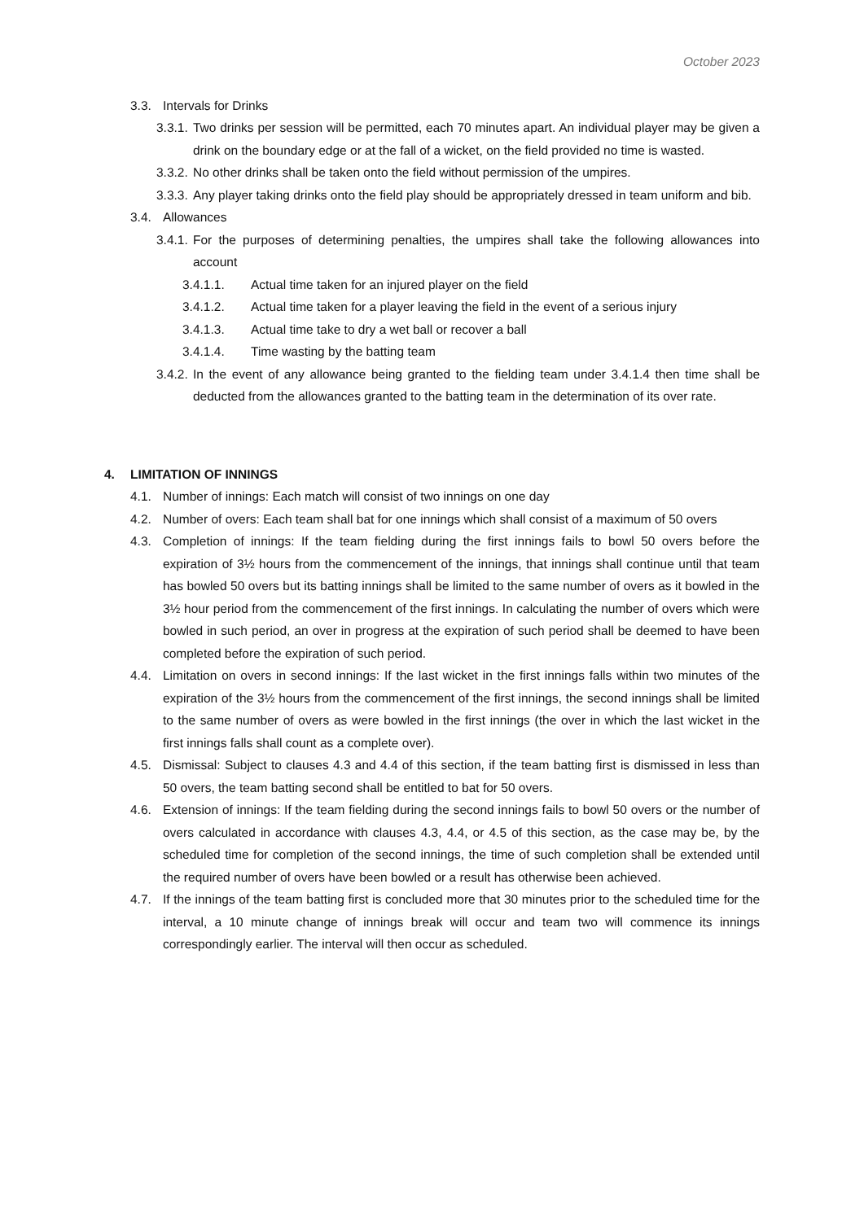October 2023
3.3. Intervals for Drinks
3.3.1. Two drinks per session will be permitted, each 70 minutes apart. An individual player may be given a drink on the boundary edge or at the fall of a wicket, on the field provided no time is wasted.
3.3.2. No other drinks shall be taken onto the field without permission of the umpires.
3.3.3. Any player taking drinks onto the field play should be appropriately dressed in team uniform and bib.
3.4. Allowances
3.4.1. For the purposes of determining penalties, the umpires shall take the following allowances into account
3.4.1.1. Actual time taken for an injured player on the field
3.4.1.2. Actual time taken for a player leaving the field in the event of a serious injury
3.4.1.3. Actual time take to dry a wet ball or recover a ball
3.4.1.4. Time wasting by the batting team
3.4.2. In the event of any allowance being granted to the fielding team under 3.4.1.4 then time shall be deducted from the allowances granted to the batting team in the determination of its over rate.
4. LIMITATION OF INNINGS
4.1. Number of innings: Each match will consist of two innings on one day
4.2. Number of overs: Each team shall bat for one innings which shall consist of a maximum of 50 overs
4.3. Completion of innings: If the team fielding during the first innings fails to bowl 50 overs before the expiration of 3½ hours from the commencement of the innings, that innings shall continue until that team has bowled 50 overs but its batting innings shall be limited to the same number of overs as it bowled in the 3½ hour period from the commencement of the first innings. In calculating the number of overs which were bowled in such period, an over in progress at the expiration of such period shall be deemed to have been completed before the expiration of such period.
4.4. Limitation on overs in second innings: If the last wicket in the first innings falls within two minutes of the expiration of the 3½ hours from the commencement of the first innings, the second innings shall be limited to the same number of overs as were bowled in the first innings (the over in which the last wicket in the first innings falls shall count as a complete over).
4.5. Dismissal: Subject to clauses 4.3 and 4.4 of this section, if the team batting first is dismissed in less than 50 overs, the team batting second shall be entitled to bat for 50 overs.
4.6. Extension of innings: If the team fielding during the second innings fails to bowl 50 overs or the number of overs calculated in accordance with clauses 4.3, 4.4, or 4.5 of this section, as the case may be, by the scheduled time for completion of the second innings, the time of such completion shall be extended until the required number of overs have been bowled or a result has otherwise been achieved.
4.7. If the innings of the team batting first is concluded more that 30 minutes prior to the scheduled time for the interval, a 10 minute change of innings break will occur and team two will commence its innings correspondingly earlier. The interval will then occur as scheduled.